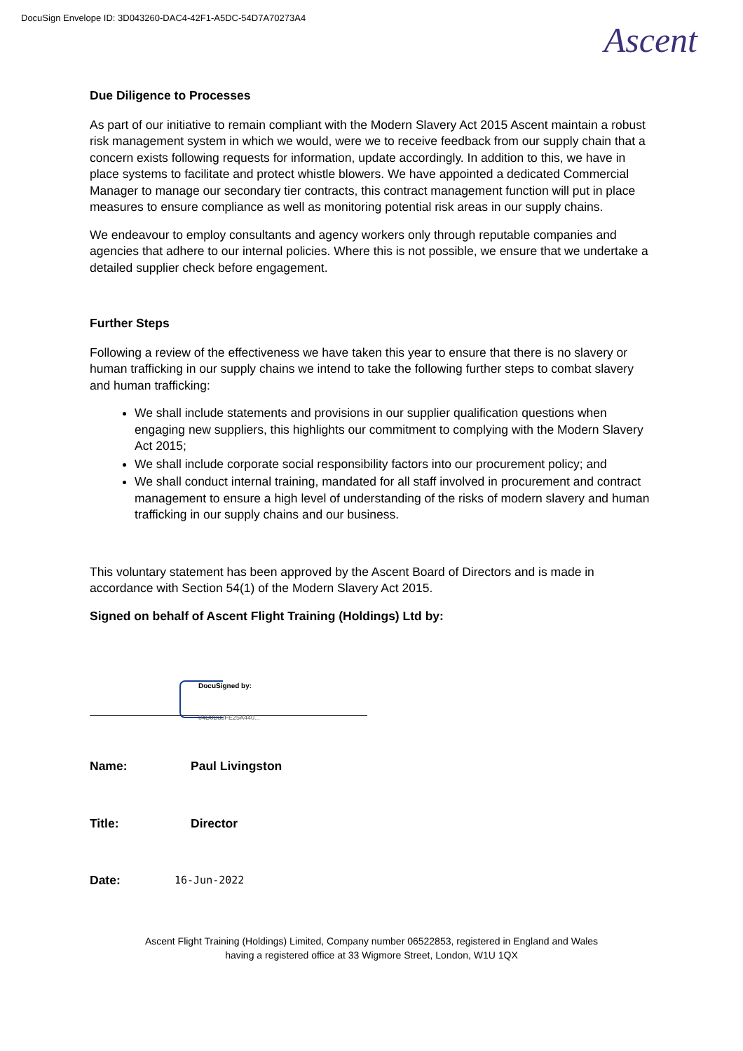DocuSign Envelope ID: 3D043260-DAC4-42F1-A5DC-54D7A70273A4
Ascent
Due Diligence to Processes
As part of our initiative to remain compliant with the Modern Slavery Act 2015 Ascent maintain a robust risk management system in which we would, were we to receive feedback from our supply chain that a concern exists following requests for information, update accordingly. In addition to this, we have in place systems to facilitate and protect whistle blowers. We have appointed a dedicated Commercial Manager to manage our secondary tier contracts, this contract management function will put in place measures to ensure compliance as well as monitoring potential risk areas in our supply chains.
We endeavour to employ consultants and agency workers only through reputable companies and agencies that adhere to our internal policies. Where this is not possible, we ensure that we undertake a detailed supplier check before engagement.
Further Steps
Following a review of the effectiveness we have taken this year to ensure that there is no slavery or human trafficking in our supply chains we intend to take the following further steps to combat slavery and human trafficking:
We shall include statements and provisions in our supplier qualification questions when engaging new suppliers, this highlights our commitment to complying with the Modern Slavery Act 2015;
We shall include corporate social responsibility factors into our procurement policy; and
We shall conduct internal training, mandated for all staff involved in procurement and contract management to ensure a high level of understanding of the risks of modern slavery and human trafficking in our supply chains and our business.
This voluntary statement has been approved by the Ascent Board of Directors and is made in accordance with Section 54(1) of the Modern Slavery Act 2015.
Signed on behalf of Ascent Flight Training (Holdings) Ltd by:
DocuSigned by:
04D0B33FE25A440...
Name: Paul Livingston
Title: Director
Date: 16-Jun-2022
Ascent Flight Training (Holdings) Limited, Company number 06522853, registered in England and Wales
having a registered office at 33 Wigmore Street, London, W1U 1QX